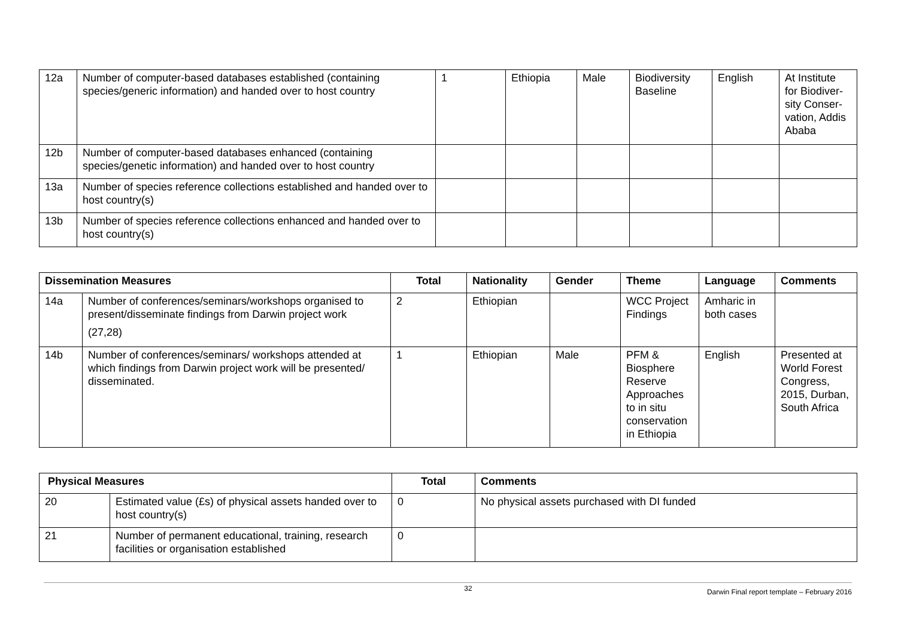| 12a | Number of computer-based databases established (containing species/generic information) and handed over to host country | 1 | Ethiopia | Male | Biodiversity Baseline | English | At Institute for Biodiver-sity Conser-vation, Addis Ababa |
| 12b | Number of computer-based databases enhanced (containing species/genetic information) and handed over to host country | | | | | | |
| 13a | Number of species reference collections established and handed over to host country(s) | | | | | | |
| 13b | Number of species reference collections enhanced and handed over to host country(s) | | | | | | |
| Dissemination Measures | | Total | Nationality | Gender | Theme | Language | Comments |
| --- | --- | --- | --- | --- | --- | --- | --- |
| 14a | Number of conferences/seminars/workshops organised to present/disseminate findings from Darwin project work (27,28) | 2 | Ethiopian | | WCC Project Findings | Amharic in both cases | |
| 14b | Number of conferences/seminars/ workshops attended at which findings from Darwin project work will be presented/ disseminated. | 1 | Ethiopian | Male | PFM & Biosphere Reserve Approaches to in situ conservation in Ethiopia | English | Presented at World Forest Congress, 2015, Durban, South Africa |
| Physical Measures | | Total | Comments |
| --- | --- | --- | --- |
| 20 | Estimated value (£s) of physical assets handed over to host country(s) | 0 | No physical assets purchased with DI funded |
| 21 | Number of permanent educational, training, research facilities or organisation established | 0 | |
32 Darwin Final report template – February 2016